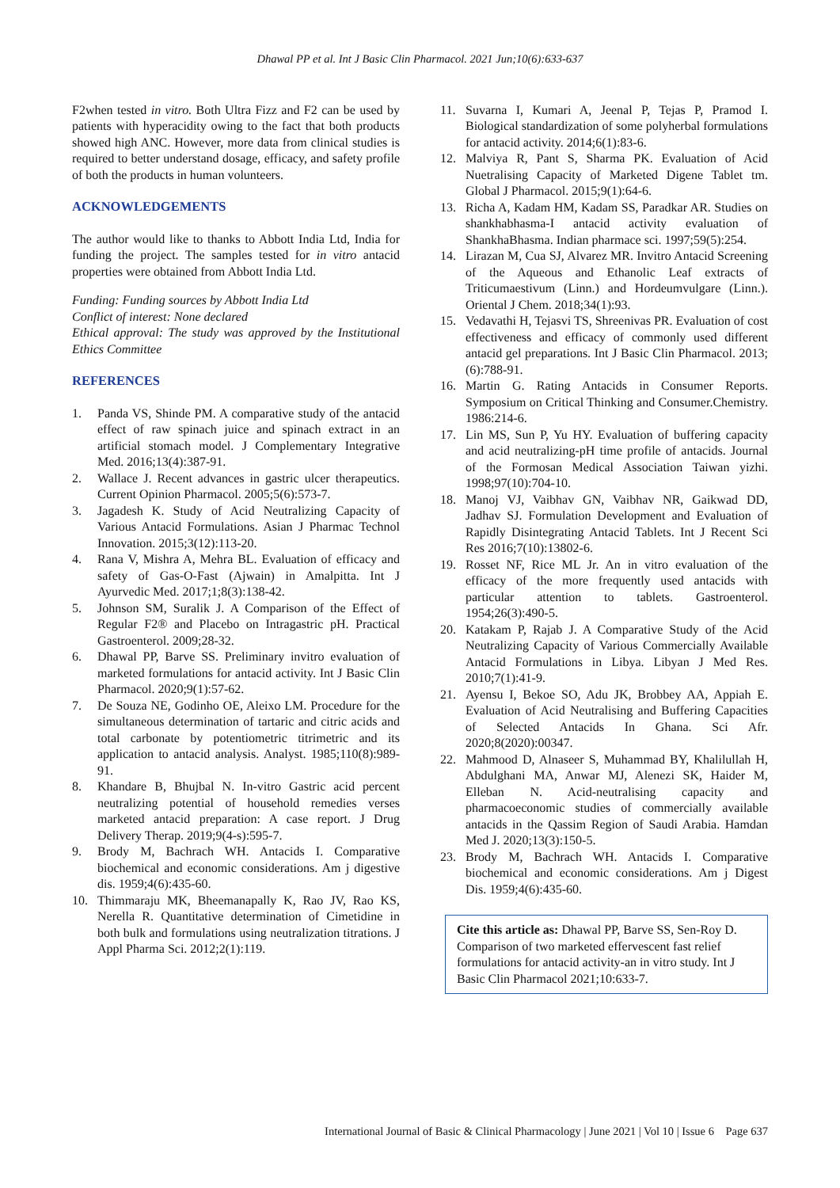Dhawal PP et al. Int J Basic Clin Pharmacol. 2021 Jun;10(6):633-637
F2when tested in vitro. Both Ultra Fizz and F2 can be used by patients with hyperacidity owing to the fact that both products showed high ANC. However, more data from clinical studies is required to better understand dosage, efficacy, and safety profile of both the products in human volunteers.
ACKNOWLEDGEMENTS
The author would like to thanks to Abbott India Ltd, India for funding the project. The samples tested for in vitro antacid properties were obtained from Abbott India Ltd.
Funding: Funding sources by Abbott India Ltd
Conflict of interest: None declared
Ethical approval: The study was approved by the Institutional Ethics Committee
REFERENCES
1. Panda VS, Shinde PM. A comparative study of the antacid effect of raw spinach juice and spinach extract in an artificial stomach model. J Complementary Integrative Med. 2016;13(4):387-91.
2. Wallace J. Recent advances in gastric ulcer therapeutics. Current Opinion Pharmacol. 2005;5(6):573-7.
3. Jagadesh K. Study of Acid Neutralizing Capacity of Various Antacid Formulations. Asian J Pharmac Technol Innovation. 2015;3(12):113-20.
4. Rana V, Mishra A, Mehra BL. Evaluation of efficacy and safety of Gas-O-Fast (Ajwain) in Amalpitta. Int J Ayurvedic Med. 2017;1;8(3):138-42.
5. Johnson SM, Suralik J. A Comparison of the Effect of Regular F2® and Placebo on Intragastric pH. Practical Gastroenterol. 2009;28-32.
6. Dhawal PP, Barve SS. Preliminary invitro evaluation of marketed formulations for antacid activity. Int J Basic Clin Pharmacol. 2020;9(1):57-62.
7. De Souza NE, Godinho OE, Aleixo LM. Procedure for the simultaneous determination of tartaric and citric acids and total carbonate by potentiometric titrimetric and its application to antacid analysis. Analyst. 1985;110(8):989-91.
8. Khandare B, Bhujbal N. In-vitro Gastric acid percent neutralizing potential of household remedies verses marketed antacid preparation: A case report. J Drug Delivery Therap. 2019;9(4-s):595-7.
9. Brody M, Bachrach WH. Antacids I. Comparative biochemical and economic considerations. Am j digestive dis. 1959;4(6):435-60.
10. Thimmaraju MK, Bheemanapally K, Rao JV, Rao KS, Nerella R. Quantitative determination of Cimetidine in both bulk and formulations using neutralization titrations. J Appl Pharma Sci. 2012;2(1):119.
11. Suvarna I, Kumari A, Jeenal P, Tejas P, Pramod I. Biological standardization of some polyherbal formulations for antacid activity. 2014;6(1):83-6.
12. Malviya R, Pant S, Sharma PK. Evaluation of Acid Nuetralising Capacity of Marketed Digene Tablet tm. Global J Pharmacol. 2015;9(1):64-6.
13. Richa A, Kadam HM, Kadam SS, Paradkar AR. Studies on shankhabhasma-I antacid activity evaluation of ShankhaBhasma. Indian pharmace sci. 1997;59(5):254.
14. Lirazan M, Cua SJ, Alvarez MR. Invitro Antacid Screening of the Aqueous and Ethanolic Leaf extracts of Triticumaestivum (Linn.) and Hordeumvulgare (Linn.). Oriental J Chem. 2018;34(1):93.
15. Vedavathi H, Tejasvi TS, Shreenivas PR. Evaluation of cost effectiveness and efficacy of commonly used different antacid gel preparations. Int J Basic Clin Pharmacol. 2013;(6):788-91.
16. Martin G. Rating Antacids in Consumer Reports. Symposium on Critical Thinking and Consumer.Chemistry. 1986:214-6.
17. Lin MS, Sun P, Yu HY. Evaluation of buffering capacity and acid neutralizing-pH time profile of antacids. Journal of the Formosan Medical Association Taiwan yizhi. 1998;97(10):704-10.
18. Manoj VJ, Vaibhav GN, Vaibhav NR, Gaikwad DD, Jadhav SJ. Formulation Development and Evaluation of Rapidly Disintegrating Antacid Tablets. Int J Recent Sci Res 2016;7(10):13802-6.
19. Rosset NF, Rice ML Jr. An in vitro evaluation of the efficacy of the more frequently used antacids with particular attention to tablets. Gastroenterol. 1954;26(3):490-5.
20. Katakam P, Rajab J. A Comparative Study of the Acid Neutralizing Capacity of Various Commercially Available Antacid Formulations in Libya. Libyan J Med Res. 2010;7(1):41-9.
21. Ayensu I, Bekoe SO, Adu JK, Brobbey AA, Appiah E. Evaluation of Acid Neutralising and Buffering Capacities of Selected Antacids In Ghana. Sci Afr. 2020;8(2020):00347.
22. Mahmood D, Alnaseer S, Muhammad BY, Khalilullah H, Abdulghani MA, Anwar MJ, Alenezi SK, Haider M, Elleban N. Acid-neutralising capacity and pharmacoeconomic studies of commercially available antacids in the Qassim Region of Saudi Arabia. Hamdan Med J. 2020;13(3):150-5.
23. Brody M, Bachrach WH. Antacids I. Comparative biochemical and economic considerations. Am j Digest Dis. 1959;4(6):435-60.
Cite this article as: Dhawal PP, Barve SS, Sen-Roy D. Comparison of two marketed effervescent fast relief formulations for antacid activity-an in vitro study. Int J Basic Clin Pharmacol 2021;10:633-7.
International Journal of Basic & Clinical Pharmacology | June 2021 | Vol 10 | Issue 6 Page 637